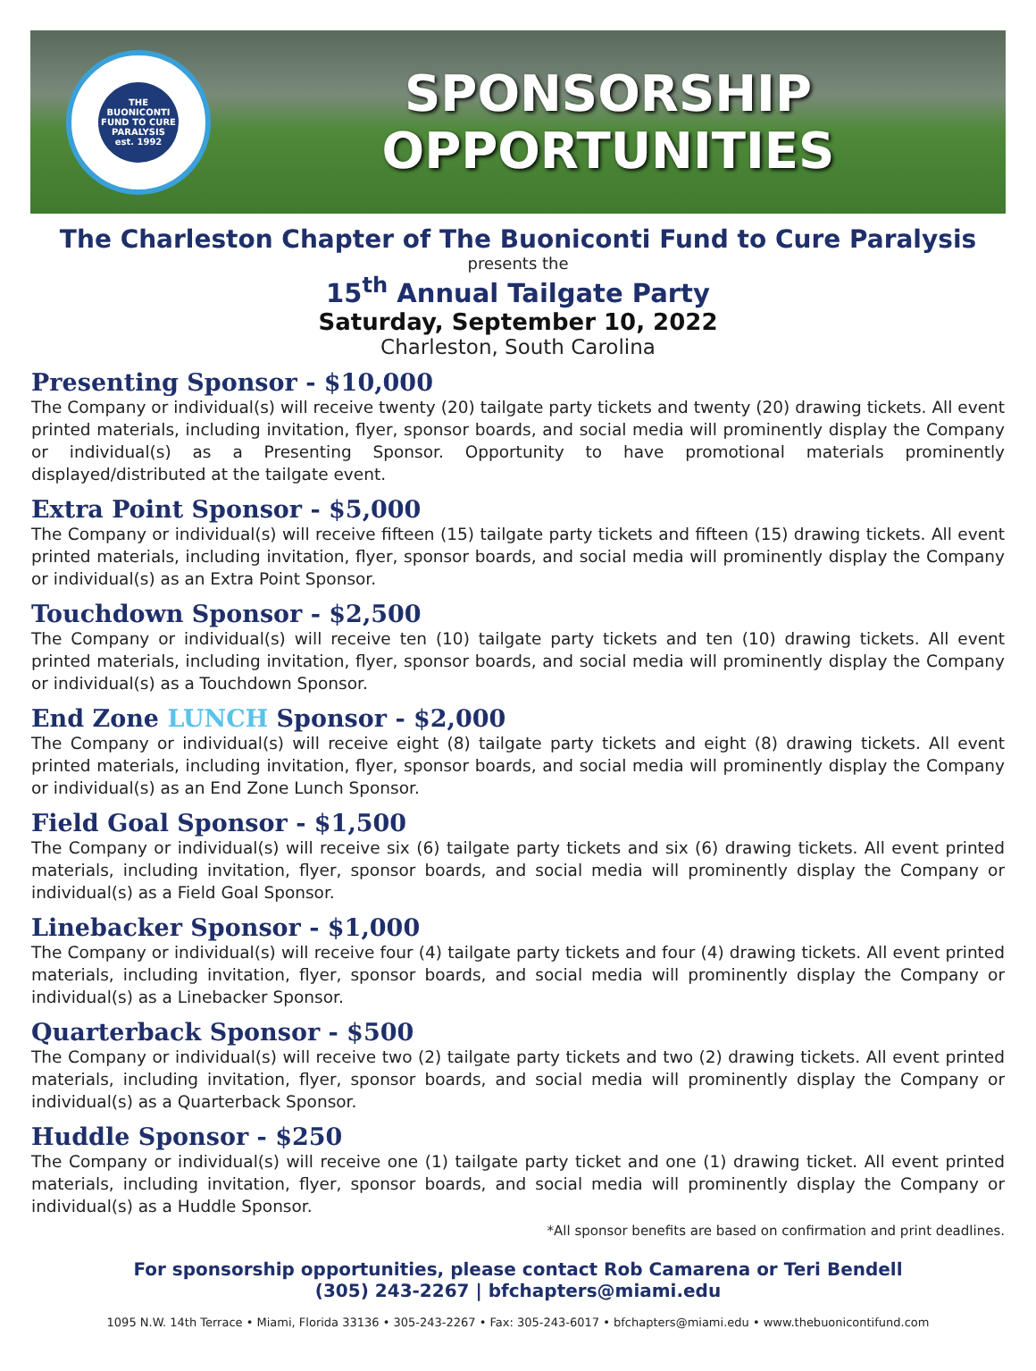THE BUONICONTI FUND TO CURE PARALYSIS
est. 1992
SPONSORSHIP
OPPORTUNITIES
The Charleston Chapter of The Buoniconti Fund to Cure Paralysis
presents the
15<sup>th</sup> Annual Tailgate Party
Saturday, September 10, 2022
Charleston, South Carolina
Presenting Sponsor - $10,000
The Company or individual(s) will receive twenty (20) tailgate party tickets and twenty (20) drawing tickets. All event printed materials, including invitation, flyer, sponsor boards, and social media will prominently display the Company or individual(s) as a Presenting Sponsor. Opportunity to have promotional materials prominently displayed/distributed at the tailgate event.
Extra Point Sponsor - $5,000
The Company or individual(s) will receive fifteen (15) tailgate party tickets and fifteen (15) drawing tickets. All event printed materials, including invitation, flyer, sponsor boards, and social media will prominently display the Company or individual(s) as an Extra Point Sponsor.
Touchdown Sponsor - $2,500
The Company or individual(s) will receive ten (10) tailgate party tickets and ten (10) drawing tickets. All event printed materials, including invitation, flyer, sponsor boards, and social media will prominently display the Company or individual(s) as a Touchdown Sponsor.
End Zone LUNCH Sponsor - $2,000
The Company or individual(s) will receive eight (8) tailgate party tickets and eight (8) drawing tickets. All event printed materials, including invitation, flyer, sponsor boards, and social media will prominently display the Company or individual(s) as an End Zone Lunch Sponsor.
Field Goal Sponsor - $1,500
The Company or individual(s) will receive six (6) tailgate party tickets and six (6) drawing tickets. All event printed materials, including invitation, flyer, sponsor boards, and social media will prominently display the Company or individual(s) as a Field Goal Sponsor.
Linebacker Sponsor - $1,000
The Company or individual(s) will receive four (4) tailgate party tickets and four (4) drawing tickets. All event printed materials, including invitation, flyer, sponsor boards, and social media will prominently display the Company or individual(s) as a Linebacker Sponsor.
Quarterback Sponsor - $500
The Company or individual(s) will receive two (2) tailgate party tickets and two (2) drawing tickets. All event printed materials, including invitation, flyer, sponsor boards, and social media will prominently display the Company or individual(s) as a Quarterback Sponsor.
Huddle Sponsor - $250
The Company or individual(s) will receive one (1) tailgate party ticket and one (1) drawing ticket. All event printed materials, including invitation, flyer, sponsor boards, and social media will prominently display the Company or individual(s) as a Huddle Sponsor.
*All sponsor benefits are based on confirmation and print deadlines.
For sponsorship opportunities, please contact Rob Camarena or Teri Bendell
(305) 243-2267 | bfchapters@miami.edu
1095 N.W. 14th Terrace • Miami, Florida 33136 • 305-243-2267 • Fax: 305-243-6017 • bfchapters@miami.edu • www.thebuonicontifund.com